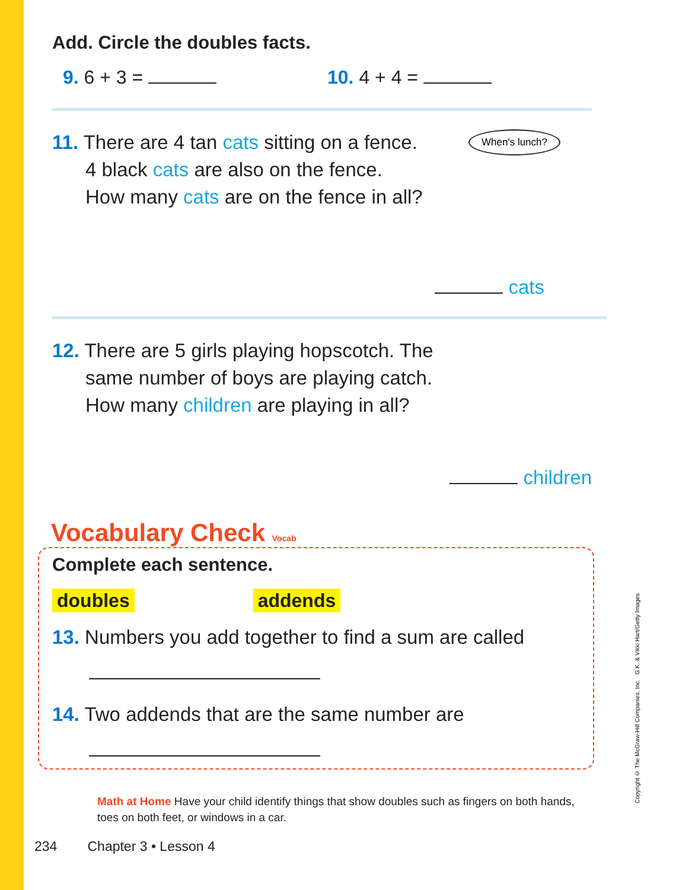When's lunch?
Add. Circle the doubles facts.
9. 6 + 3 = 10. 4 + 4 =
11. There are 4 tan cats sitting on a fence.
4 black cats are also on the fence.
How many cats are on the fence in all?
cats
12. There are 5 girls playing hopscotch. The
same number of boys are playing catch.
How many children are playing in all?
children
Vocabulary Check Vocab
Complete each sentence.
doubles addends
13. Numbers you add together to find a sum are called
14. Two addends that are the same number are
Math at Home Have your child identify things that show doubles such as fingers on both hands, toes on both feet, or windows in a car.
234 Chapter 3 • Lesson 4
Copyright © The McGraw-Hill Companies, Inc. G.K. & Vikki Hart/Getty Images